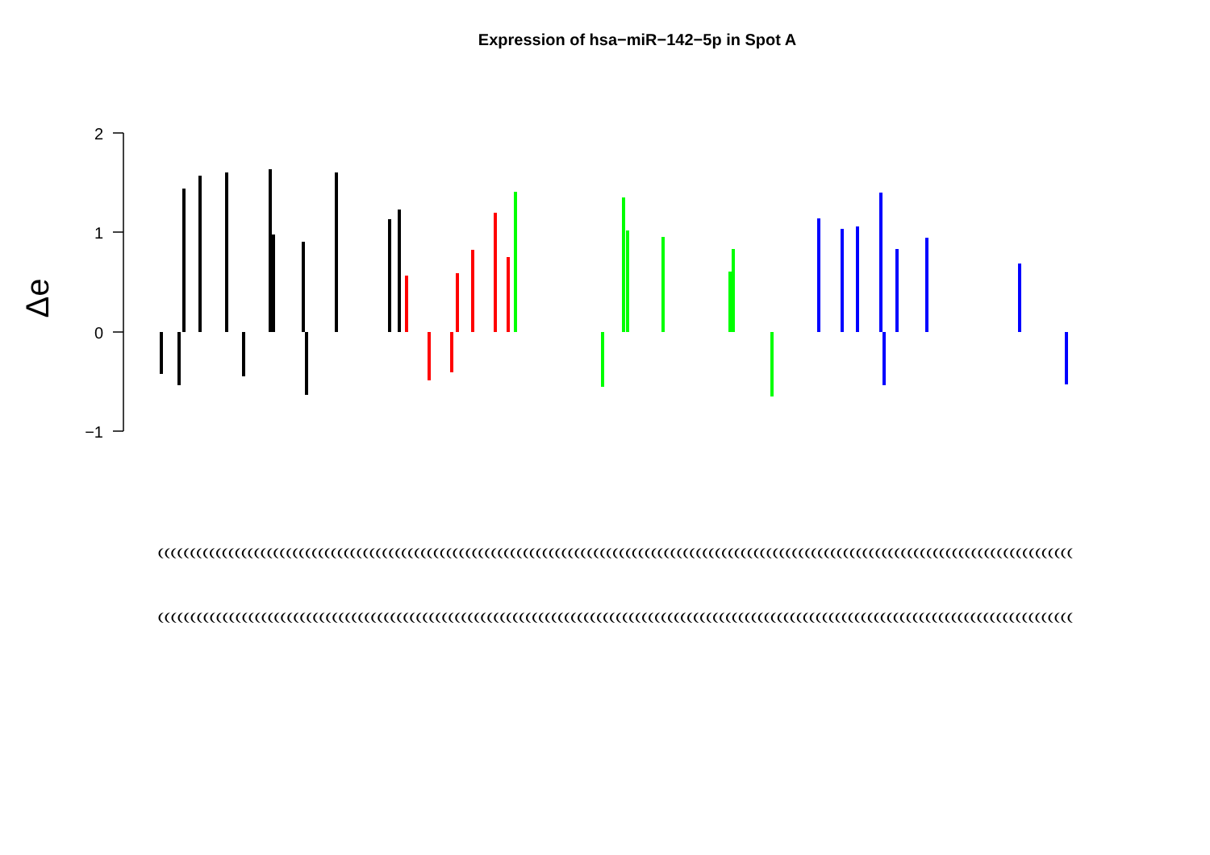Expression of hsa−miR−142−5p in Spot A
2
1
0
−1
Δe
(((((((((((((((((((((((((((((((((((((((((((((((((((((((((((((((((((((((((((((((((((((((((((((((((((((((((((((((((((((((((((((((((((((((((((((((
((((((((((((((((((((((((((((((((((((((((((((((((((((((((((((((((((((((((((((((((((((((((((((((((((((((((((((((((((((((((((((((((((((((((((((((